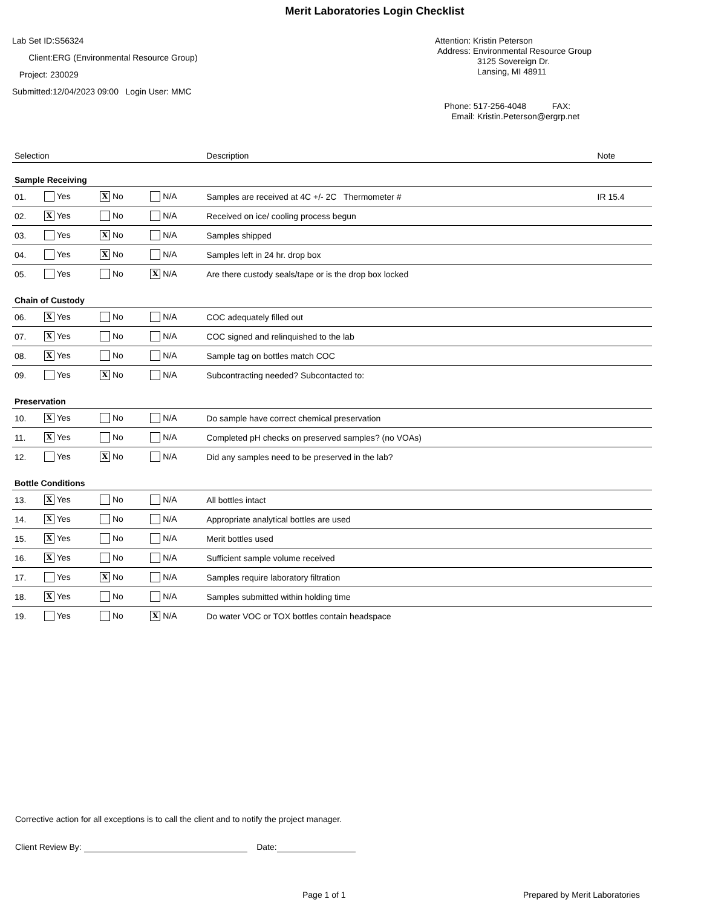Merit Laboratories Login Checklist
Lab Set ID:S56324
Client:ERG (Environmental Resource Group)
Project: 230029
Submitted:12/04/2023 09:00 Login User: MMC
Attention: Kristin Peterson
Address: Environmental Resource Group
3125 Sovereign Dr.
Lansing, MI 48911
Phone: 517-256-4048 FAX:
Email: Kristin.Peterson@ergrp.net
| Selection | | | | Description | Note |
| --- | --- | --- | --- | --- | --- |
| Sample Receiving | | | | | |
| 01. | Yes | X No | N/A | Samples are received at 4C +/- 2C Thermometer # | IR 15.4 |
| 02. | X Yes | No | N/A | Received on ice/ cooling process begun | |
| 03. | Yes | X No | N/A | Samples shipped | |
| 04. | Yes | X No | N/A | Samples left in 24 hr. drop box | |
| 05. | Yes | No | X N/A | Are there custody seals/tape or is the drop box locked | |
| Chain of Custody | | | | | |
| 06. | X Yes | No | N/A | COC adequately filled out | |
| 07. | X Yes | No | N/A | COC signed and relinquished to the lab | |
| 08. | X Yes | No | N/A | Sample tag on bottles match COC | |
| 09. | Yes | X No | N/A | Subcontracting needed? Subcontacted to: | |
| Preservation | | | | | |
| 10. | X Yes | No | N/A | Do sample have correct chemical preservation | |
| 11. | X Yes | No | N/A | Completed pH checks on preserved samples? (no VOAs) | |
| 12. | Yes | X No | N/A | Did any samples need to be preserved in the lab? | |
| Bottle Conditions | | | | | |
| 13. | X Yes | No | N/A | All bottles intact | |
| 14. | X Yes | No | N/A | Appropriate analytical bottles are used | |
| 15. | X Yes | No | N/A | Merit bottles used | |
| 16. | X Yes | No | N/A | Sufficient sample volume received | |
| 17. | Yes | X No | N/A | Samples require laboratory filtration | |
| 18. | X Yes | No | N/A | Samples submitted within holding time | |
| 19. | Yes | No | X N/A | Do water VOC or TOX bottles contain headspace | |
Corrective action for all exceptions is to call the client and to notify the project manager.
Client Review By: Date:
Page 1 of 1 Prepared by Merit Laboratories